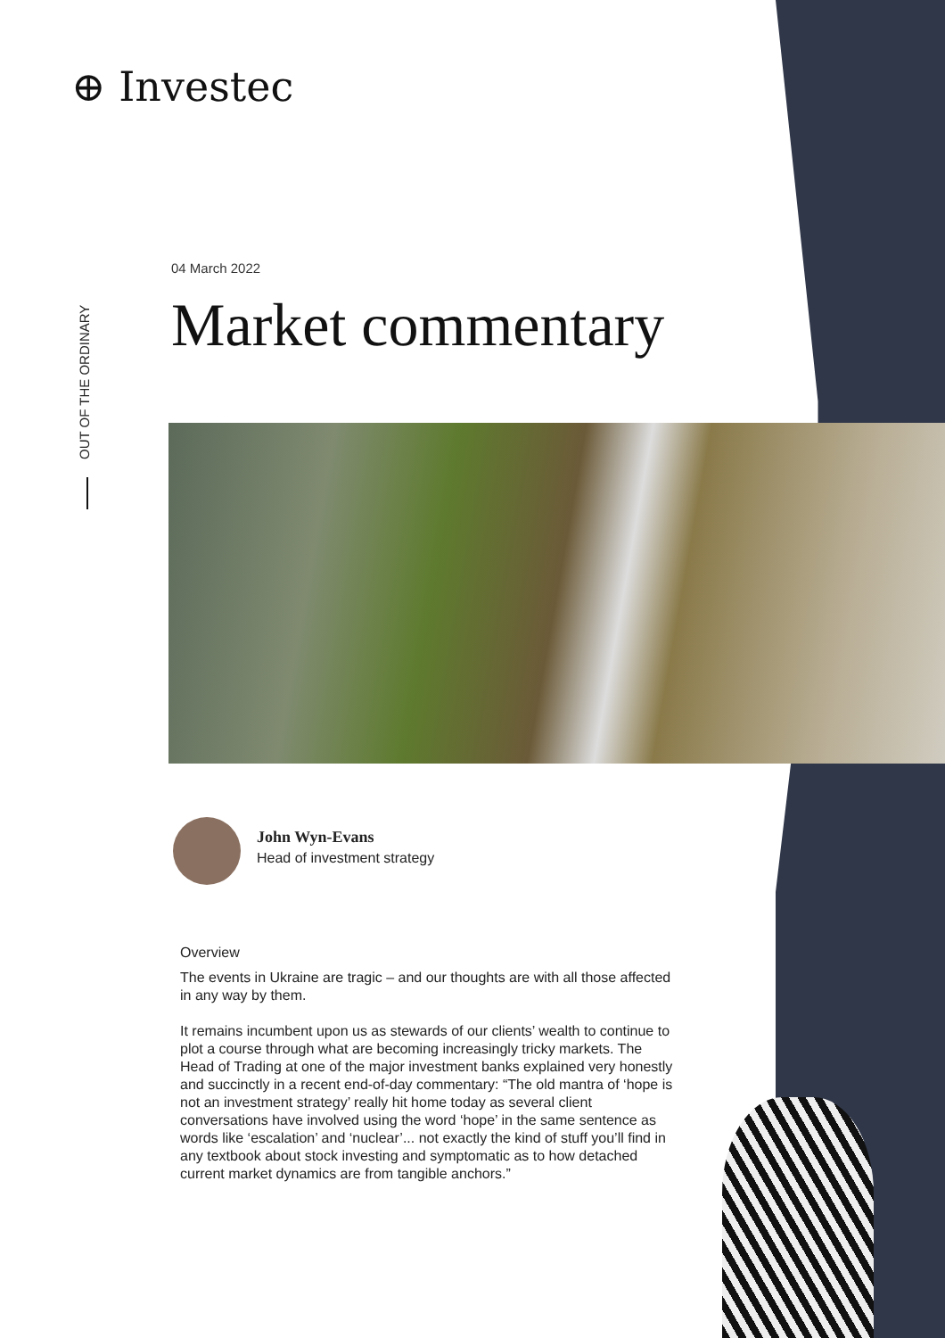⊕ Investec
OUT OF THE ORDINARY
04 March 2022
Market commentary
John Wyn-Evans
Head of investment strategy
Overview
The events in Ukraine are tragic – and our thoughts are with all those affected in any way by them.
It remains incumbent upon us as stewards of our clients’ wealth to continue to plot a course through what are becoming increasingly tricky markets. The Head of Trading at one of the major investment banks explained very honestly and succinctly in a recent end-of-day commentary: “The old mantra of ‘hope is not an investment strategy’ really hit home today as several client conversations have involved using the word ‘hope’ in the same sentence as words like ‘escalation’ and ‘nuclear’... not exactly the kind of stuff you’ll find in any textbook about stock investing and symptomatic as to how detached current market dynamics are from tangible anchors.”